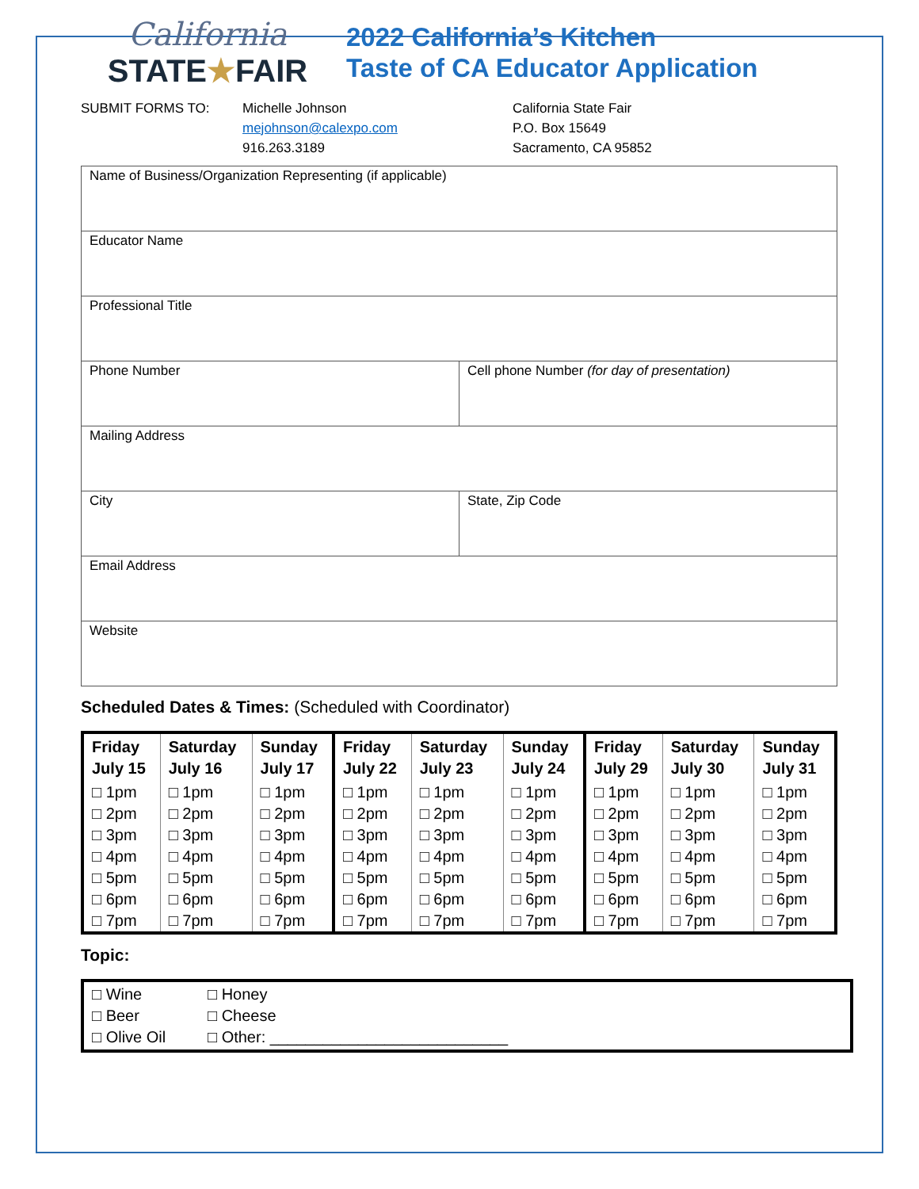California
STATE★FAIR
2022 California’s Kitchen
Taste of CA Educator Application
SUBMIT FORMS TO: Michelle Johnson
mejohnson@calexpo.com
916.263.3189
California State Fair
P.O. Box 15649
Sacramento, CA 95852
| Name of Business/Organization Representing (if applicable) | |
| Educator Name | |
| Professional Title | |
| Phone Number | Cell phone Number (for day of presentation) |
| Mailing Address | |
| City | State, Zip Code |
| Email Address | |
| Website | |
Scheduled Dates & Times: (Scheduled with Coordinator)
| Friday July 15 | Saturday July 16 | Sunday July 17 | Friday July 22 | Saturday July 23 | Sunday July 24 | Friday July 29 | Saturday July 30 | Sunday July 31 |
| --- | --- | --- | --- | --- | --- | --- | --- | --- |
| □ 1pm | □ 1pm | □ 1pm | □ 1pm | □ 1pm | □ 1pm | □ 1pm | □ 1pm | □ 1pm |
| □ 2pm | □ 2pm | □ 2pm | □ 2pm | □ 2pm | □ 2pm | □ 2pm | □ 2pm | □ 2pm |
| □ 3pm | □ 3pm | □ 3pm | □ 3pm | □ 3pm | □ 3pm | □ 3pm | □ 3pm | □ 3pm |
| □ 4pm | □ 4pm | □ 4pm | □ 4pm | □ 4pm | □ 4pm | □ 4pm | □ 4pm | □ 4pm |
| □ 5pm | □ 5pm | □ 5pm | □ 5pm | □ 5pm | □ 5pm | □ 5pm | □ 5pm | □ 5pm |
| □ 6pm | □ 6pm | □ 6pm | □ 6pm | □ 6pm | □ 6pm | □ 6pm | □ 6pm | □ 6pm |
| □ 7pm | □ 7pm | □ 7pm | □ 7pm | □ 7pm | □ 7pm | □ 7pm | □ 7pm | □ 7pm |
Topic:
□ Wine
□ Beer
□ Olive Oil
□ Honey
□ Cheese
□ Other: ___________________________